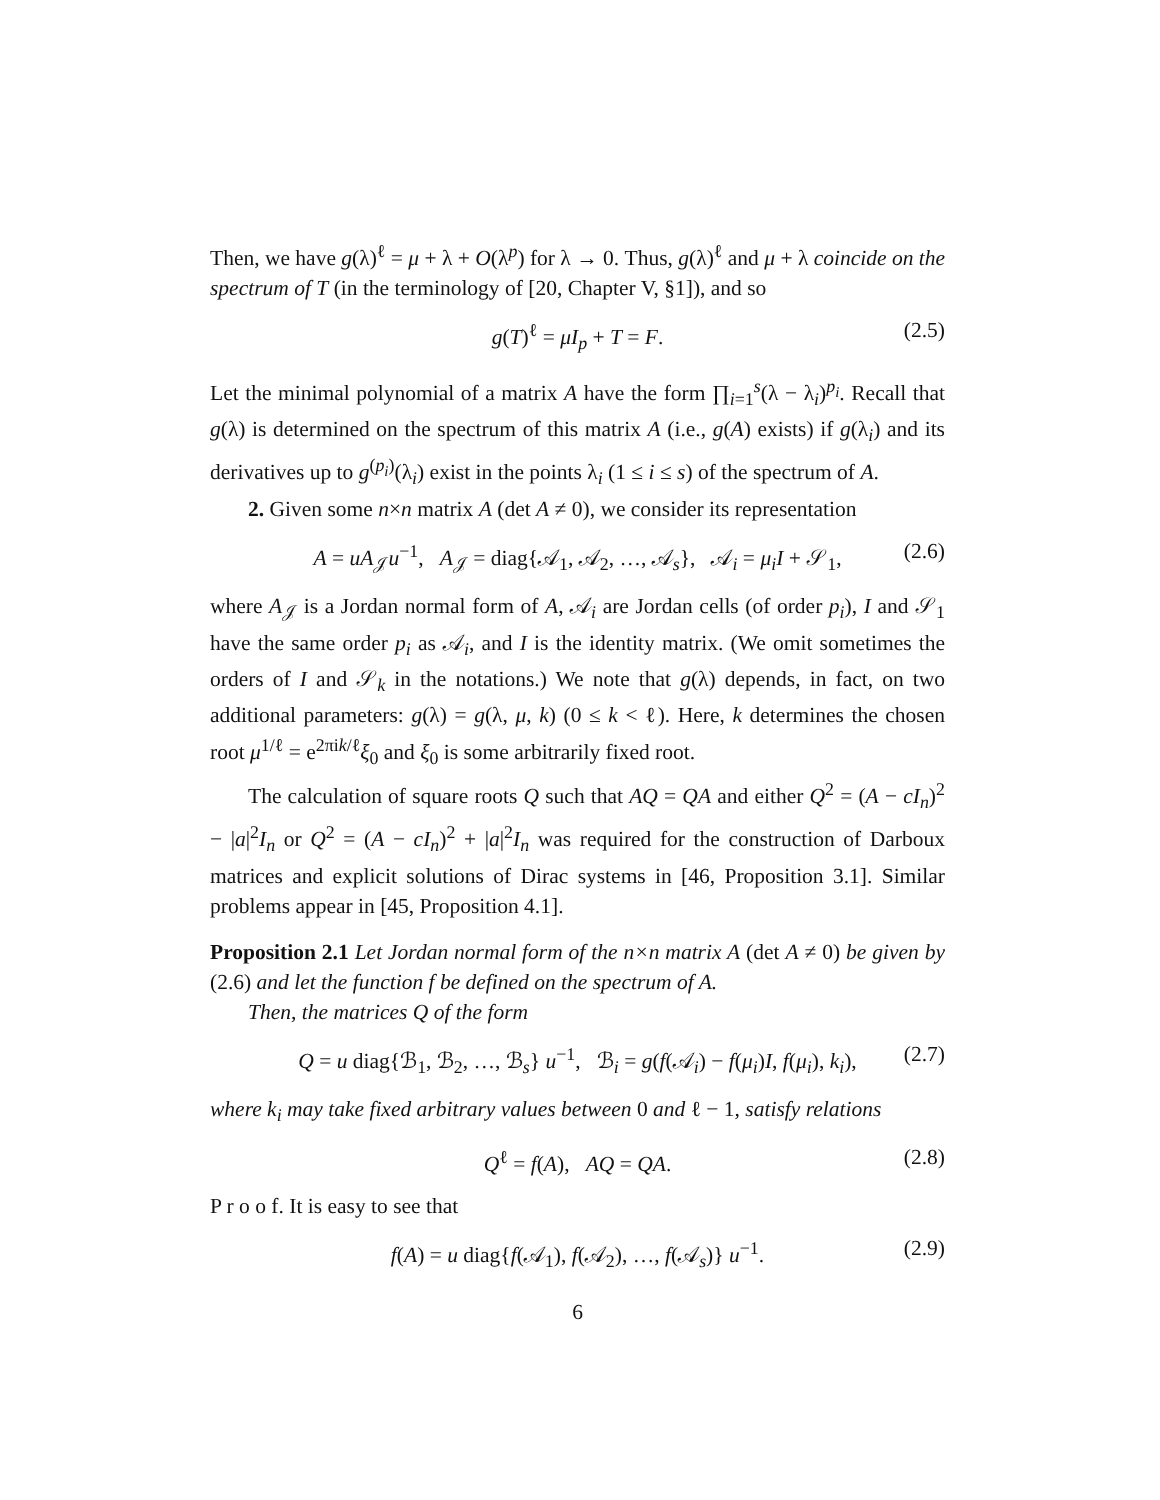Then, we have g(λ)<sup>ℓ</sup> = μ + λ + O(λ<sup>p</sup>) for λ → 0. Thus, g(λ)<sup>ℓ</sup> and μ + λ coincide on the spectrum of T (in the terminology of [20, Chapter V, §1]), and so
g(T)<sup>ℓ</sup> = μI<sub>p</sub> + T = F. (2.5)
Let the minimal polynomial of a matrix A have the form ∏<sub>i=1</sub><sup>s</sup>(λ − λ<sub>i</sub>)<sup>p<sub>i</sub></sup>. Recall that g(λ) is determined on the spectrum of this matrix A (i.e., g(A) exists) if g(λ<sub>i</sub>) and its derivatives up to g<sup>(p<sub>i</sub>)</sup>(λ<sub>i</sub>) exist in the points λ<sub>i</sub> (1 ≤ i ≤ s) of the spectrum of A.
2. Given some n×n matrix A (det A ≠ 0), we consider its representation
A = uA<sub>𝒥</sub>u<sup>−1</sup>, A<sub>𝒥</sub> = diag{𝒜<sub>1</sub>, 𝒜<sub>2</sub>, …, 𝒜<sub>s</sub>}, 𝒜<sub>i</sub> = μ<sub>i</sub>I + 𝒮<sub>1</sub>, (2.6)
where A<sub>𝒥</sub> is a Jordan normal form of A, 𝒜<sub>i</sub> are Jordan cells (of order p<sub>i</sub>), I and 𝒮<sub>1</sub> have the same order p<sub>i</sub> as 𝒜<sub>i</sub>, and I is the identity matrix. (We omit sometimes the orders of I and 𝒮<sub>k</sub> in the notations.) We note that g(λ) depends, in fact, on two additional parameters: g(λ) = g(λ, μ, k) (0 ≤ k < ℓ). Here, k determines the chosen root μ<sup>1/ℓ</sup> = e<sup>2πik/ℓ</sup>ξ<sub>0</sub> and ξ<sub>0</sub> is some arbitrarily fixed root.
The calculation of square roots Q such that AQ = QA and either Q<sup>2</sup> = (A − cI<sub>n</sub>)<sup>2</sup> − |a|<sup>2</sup>I<sub>n</sub> or Q<sup>2</sup> = (A − cI<sub>n</sub>)<sup>2</sup> + |a|<sup>2</sup>I<sub>n</sub> was required for the construction of Darboux matrices and explicit solutions of Dirac systems in [46, Proposition 3.1]. Similar problems appear in [45, Proposition 4.1].
Proposition 2.1 Let Jordan normal form of the n×n matrix A (det A ≠ 0) be given by (2.6) and let the function f be defined on the spectrum of A.
Then, the matrices Q of the form
Q = u diag{ℬ<sub>1</sub>, ℬ<sub>2</sub>, …, ℬ<sub>s</sub>} u<sup>−1</sup>, ℬ<sub>i</sub> = g(f(𝒜<sub>i</sub>) − f(μ<sub>i</sub>)I, f(μ<sub>i</sub>), k<sub>i</sub>), (2.7)
where k<sub>i</sub> may take fixed arbitrary values between 0 and ℓ − 1, satisfy relations
Q<sup>ℓ</sup> = f(A), AQ = QA. (2.8)
P r o o f. It is easy to see that
f(A) = u diag{f(𝒜<sub>1</sub>), f(𝒜<sub>2</sub>), …, f(𝒜<sub>s</sub>)} u<sup>−1</sup>. (2.9)
6